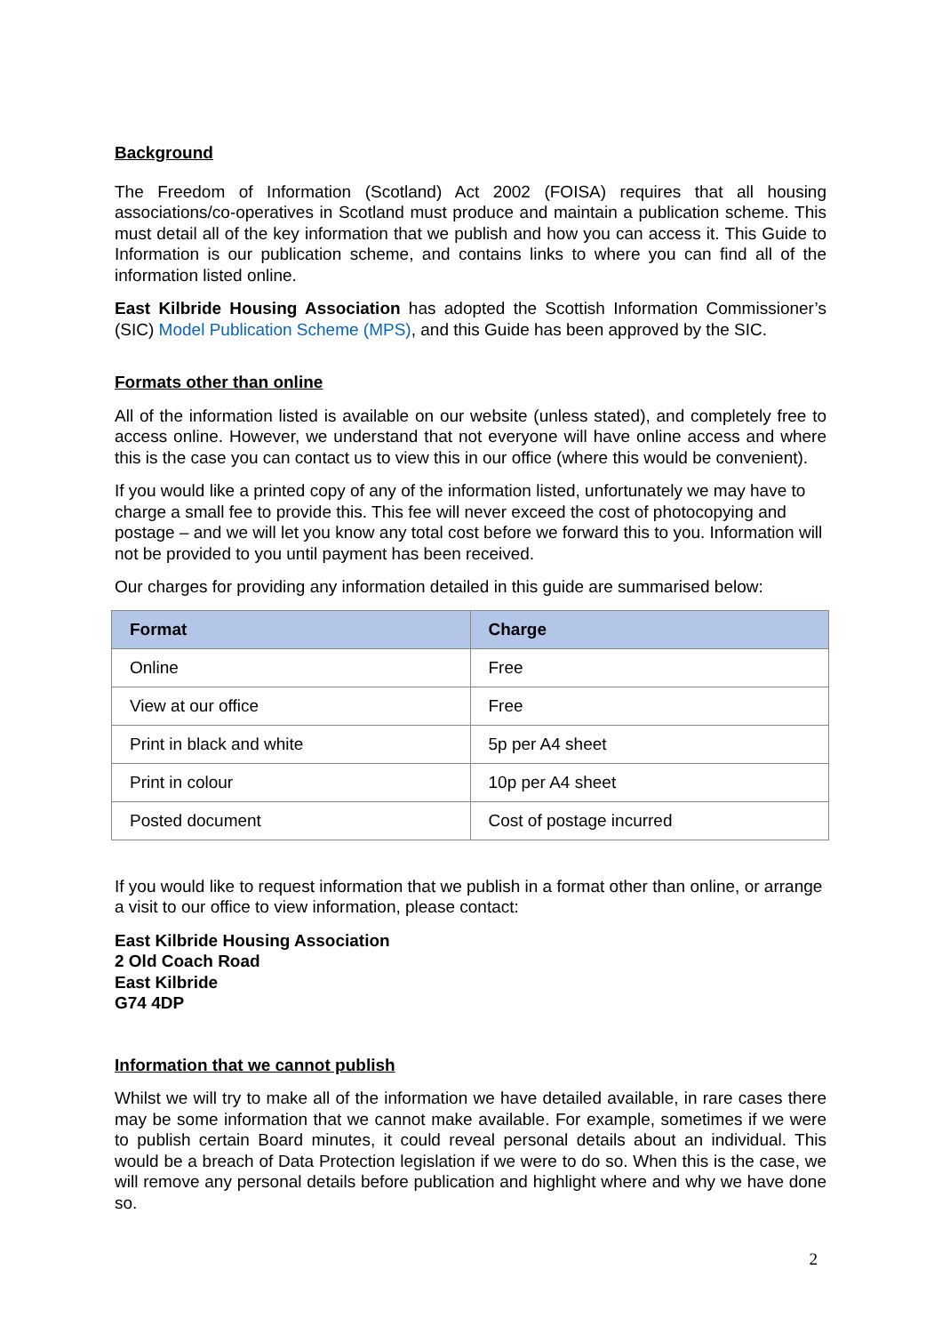Background
The Freedom of Information (Scotland) Act 2002 (FOISA) requires that all housing associations/co-operatives in Scotland must produce and maintain a publication scheme. This must detail all of the key information that we publish and how you can access it. This Guide to Information is our publication scheme, and contains links to where you can find all of the information listed online.
East Kilbride Housing Association has adopted the Scottish Information Commissioner’s (SIC) Model Publication Scheme (MPS), and this Guide has been approved by the SIC.
Formats other than online
All of the information listed is available on our website (unless stated), and completely free to access online. However, we understand that not everyone will have online access and where this is the case you can contact us to view this in our office (where this would be convenient).
If you would like a printed copy of any of the information listed, unfortunately we may have to charge a small fee to provide this. This fee will never exceed the cost of photocopying and postage – and we will let you know any total cost before we forward this to you. Information will not be provided to you until payment has been received.
Our charges for providing any information detailed in this guide are summarised below:
| Format | Charge |
| --- | --- |
| Online | Free |
| View at our office | Free |
| Print in black and white | 5p per A4 sheet |
| Print in colour | 10p per A4 sheet |
| Posted document | Cost of postage incurred |
If you would like to request information that we publish in a format other than online, or arrange a visit to our office to view information, please contact:
East Kilbride Housing Association
2 Old Coach Road
East Kilbride
G74 4DP
Information that we cannot publish
Whilst we will try to make all of the information we have detailed available, in rare cases there may be some information that we cannot make available. For example, sometimes if we were to publish certain Board minutes, it could reveal personal details about an individual. This would be a breach of Data Protection legislation if we were to do so. When this is the case, we will remove any personal details before publication and highlight where and why we have done so.
2